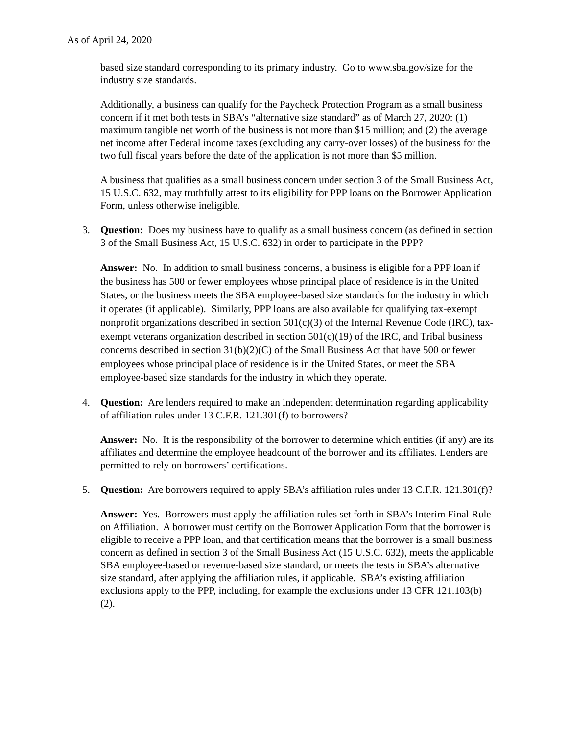As of April 24, 2020
based size standard corresponding to its primary industry. Go to www.sba.gov/size for the industry size standards.
Additionally, a business can qualify for the Paycheck Protection Program as a small business concern if it met both tests in SBA’s “alternative size standard” as of March 27, 2020: (1) maximum tangible net worth of the business is not more than $15 million; and (2) the average net income after Federal income taxes (excluding any carry-over losses) of the business for the two full fiscal years before the date of the application is not more than $5 million.
A business that qualifies as a small business concern under section 3 of the Small Business Act, 15 U.S.C. 632, may truthfully attest to its eligibility for PPP loans on the Borrower Application Form, unless otherwise ineligible.
3. Question: Does my business have to qualify as a small business concern (as defined in section 3 of the Small Business Act, 15 U.S.C. 632) in order to participate in the PPP?
Answer: No. In addition to small business concerns, a business is eligible for a PPP loan if the business has 500 or fewer employees whose principal place of residence is in the United States, or the business meets the SBA employee-based size standards for the industry in which it operates (if applicable). Similarly, PPP loans are also available for qualifying tax-exempt nonprofit organizations described in section 501(c)(3) of the Internal Revenue Code (IRC), tax-exempt veterans organization described in section 501(c)(19) of the IRC, and Tribal business concerns described in section 31(b)(2)(C) of the Small Business Act that have 500 or fewer employees whose principal place of residence is in the United States, or meet the SBA employee-based size standards for the industry in which they operate.
4. Question: Are lenders required to make an independent determination regarding applicability of affiliation rules under 13 C.F.R. 121.301(f) to borrowers?
Answer: No. It is the responsibility of the borrower to determine which entities (if any) are its affiliates and determine the employee headcount of the borrower and its affiliates. Lenders are permitted to rely on borrowers’ certifications.
5. Question: Are borrowers required to apply SBA’s affiliation rules under 13 C.F.R. 121.301(f)?
Answer: Yes. Borrowers must apply the affiliation rules set forth in SBA’s Interim Final Rule on Affiliation. A borrower must certify on the Borrower Application Form that the borrower is eligible to receive a PPP loan, and that certification means that the borrower is a small business concern as defined in section 3 of the Small Business Act (15 U.S.C. 632), meets the applicable SBA employee-based or revenue-based size standard, or meets the tests in SBA’s alternative size standard, after applying the affiliation rules, if applicable. SBA’s existing affiliation exclusions apply to the PPP, including, for example the exclusions under 13 CFR 121.103(b)(2).